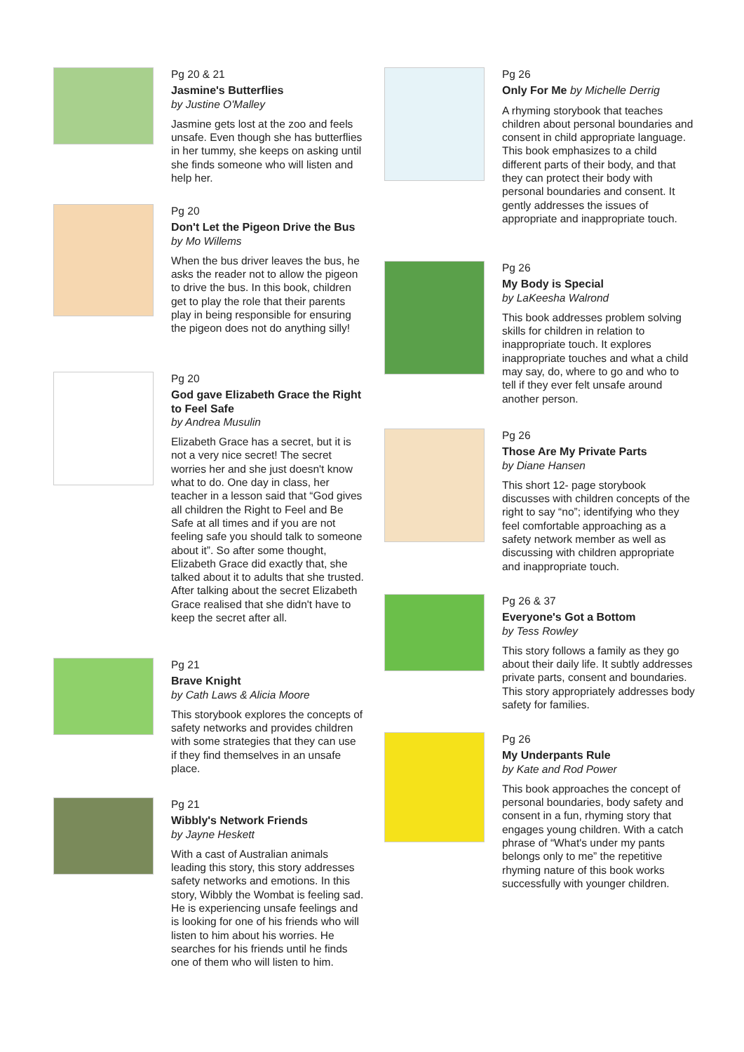Pg 20 & 21
Jasmine's Butterflies
by Justine O'Malley
Jasmine gets lost at the zoo and feels unsafe. Even though she has butterflies in her tummy, she keeps on asking until she finds someone who will listen and help her.
Pg 20
Don't Let the Pigeon Drive the Bus
by Mo Willems
When the bus driver leaves the bus, he asks the reader not to allow the pigeon to drive the bus. In this book, children get to play the role that their parents play in being responsible for ensuring the pigeon does not do anything silly!
Pg 20
God gave Elizabeth Grace the Right to Feel Safe
by Andrea Musulin
Elizabeth Grace has a secret, but it is not a very nice secret! The secret worries her and she just doesn't know what to do. One day in class, her teacher in a lesson said that “God gives all children the Right to Feel and Be Safe at all times and if you are not feeling safe you should talk to someone about it”. So after some thought, Elizabeth Grace did exactly that, she talked about it to adults that she trusted. After talking about the secret Elizabeth Grace realised that she didn't have to keep the secret after all.
Pg 21
Brave Knight
by Cath Laws & Alicia Moore
This storybook explores the concepts of safety networks and provides children with some strategies that they can use if they find themselves in an unsafe place.
Pg 21
Wibbly's Network Friends
by Jayne Heskett
With a cast of Australian animals leading this story, this story addresses safety networks and emotions. In this story, Wibbly the Wombat is feeling sad. He is experiencing unsafe feelings and is looking for one of his friends who will listen to him about his worries. He searches for his friends until he finds one of them who will listen to him.
Pg 26
Only For Me by Michelle Derrig
A rhyming storybook that teaches children about personal boundaries and consent in child appropriate language. This book emphasizes to a child different parts of their body, and that they can protect their body with personal boundaries and consent. It gently addresses the issues of appropriate and inappropriate touch.
Pg 26
My Body is Special
by LaKeesha Walrond
This book addresses problem solving skills for children in relation to inappropriate touch. It explores inappropriate touches and what a child may say, do, where to go and who to tell if they ever felt unsafe around another person.
Pg 26
Those Are My Private Parts
by Diane Hansen
This short 12- page storybook discusses with children concepts of the right to say “no”; identifying who they feel comfortable approaching as a safety network member as well as discussing with children appropriate and inappropriate touch.
Pg 26 & 37
Everyone's Got a Bottom
by Tess Rowley
This story follows a family as they go about their daily life. It subtly addresses private parts, consent and boundaries. This story appropriately addresses body safety for families.
Pg 26
My Underpants Rule
by Kate and Rod Power
This book approaches the concept of personal boundaries, body safety and consent in a fun, rhyming story that engages young children. With a catch phrase of “What's under my pants belongs only to me” the repetitive rhyming nature of this book works successfully with younger children.